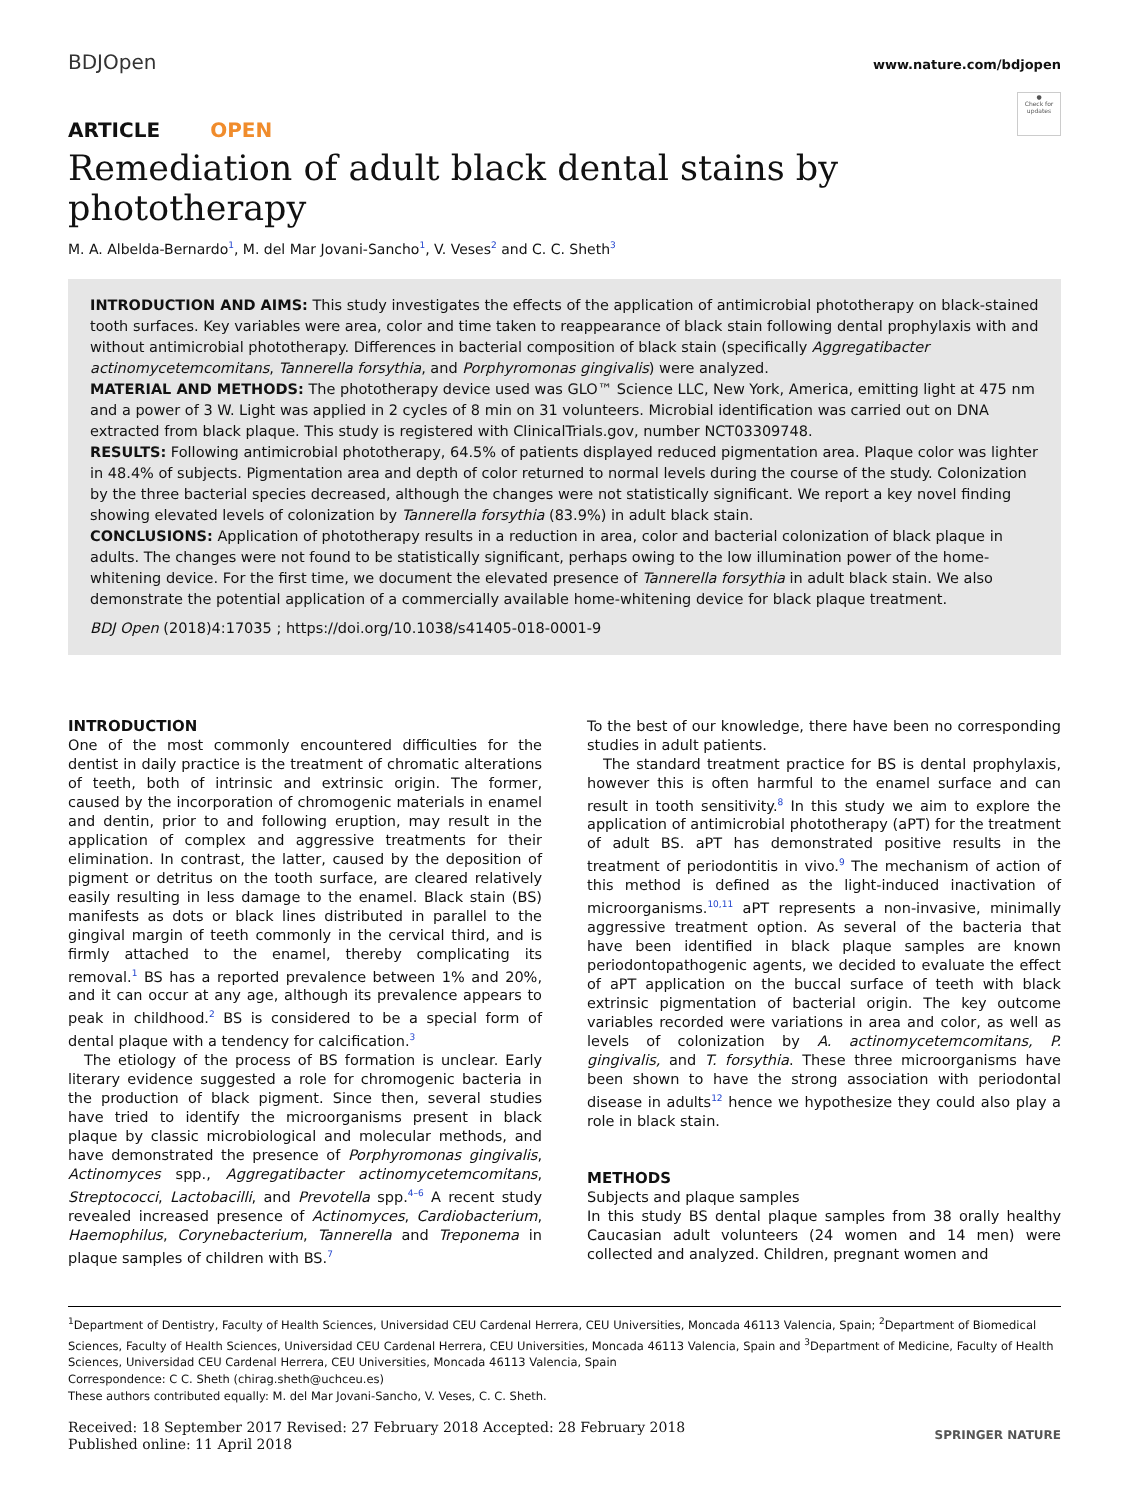BDJOpen
www.nature.com/bdjopen
●
Check for updates
ARTICLE OPEN
Remediation of adult black dental stains by phototherapy
M. A. Albelda-Bernardo<sup>1</sup>, M. del Mar Jovani-Sancho<sup>1</sup>, V. Veses<sup>2</sup> and C. C. Sheth<sup>3</sup>
INTRODUCTION AND AIMS: This study investigates the effects of the application of antimicrobial phototherapy on black-stained tooth surfaces. Key variables were area, color and time taken to reappearance of black stain following dental prophylaxis with and without antimicrobial phototherapy. Differences in bacterial composition of black stain (specifically Aggregatibacter actinomycetemcomitans, Tannerella forsythia, and Porphyromonas gingivalis) were analyzed.
MATERIAL AND METHODS: The phototherapy device used was GLO™ Science LLC, New York, America, emitting light at 475 nm and a power of 3 W. Light was applied in 2 cycles of 8 min on 31 volunteers. Microbial identification was carried out on DNA extracted from black plaque. This study is registered with ClinicalTrials.gov, number NCT03309748.
RESULTS: Following antimicrobial phototherapy, 64.5% of patients displayed reduced pigmentation area. Plaque color was lighter in 48.4% of subjects. Pigmentation area and depth of color returned to normal levels during the course of the study. Colonization by the three bacterial species decreased, although the changes were not statistically significant. We report a key novel finding showing elevated levels of colonization by Tannerella forsythia (83.9%) in adult black stain.
CONCLUSIONS: Application of phototherapy results in a reduction in area, color and bacterial colonization of black plaque in adults. The changes were not found to be statistically significant, perhaps owing to the low illumination power of the home-whitening device. For the first time, we document the elevated presence of Tannerella forsythia in adult black stain. We also demonstrate the potential application of a commercially available home-whitening device for black plaque treatment.
BDJ Open (2018)4:17035 ; https://doi.org/10.1038/s41405-018-0001-9
INTRODUCTION
One of the most commonly encountered difficulties for the dentist in daily practice is the treatment of chromatic alterations of teeth, both of intrinsic and extrinsic origin. The former, caused by the incorporation of chromogenic materials in enamel and dentin, prior to and following eruption, may result in the application of complex and aggressive treatments for their elimination. In contrast, the latter, caused by the deposition of pigment or detritus on the tooth surface, are cleared relatively easily resulting in less damage to the enamel. Black stain (BS) manifests as dots or black lines distributed in parallel to the gingival margin of teeth commonly in the cervical third, and is firmly attached to the enamel, thereby complicating its removal.<sup>1</sup> BS has a reported prevalence between 1% and 20%, and it can occur at any age, although its prevalence appears to peak in childhood.<sup>2</sup> BS is considered to be a special form of dental plaque with a tendency for calcification.<sup>3</sup>
The etiology of the process of BS formation is unclear. Early literary evidence suggested a role for chromogenic bacteria in the production of black pigment. Since then, several studies have tried to identify the microorganisms present in black plaque by classic microbiological and molecular methods, and have demonstrated the presence of Porphyromonas gingivalis, Actinomyces spp., Aggregatibacter actinomycetemcomitans, Streptococci, Lactobacilli, and Prevotella spp.<sup>4–6</sup> A recent study revealed increased presence of Actinomyces, Cardiobacterium, Haemophilus, Corynebacterium, Tannerella and Treponema in plaque samples of children with BS.<sup>7</sup>
To the best of our knowledge, there have been no corresponding studies in adult patients.
The standard treatment practice for BS is dental prophylaxis, however this is often harmful to the enamel surface and can result in tooth sensitivity.<sup>8</sup> In this study we aim to explore the application of antimicrobial phototherapy (aPT) for the treatment of adult BS. aPT has demonstrated positive results in the treatment of periodontitis in vivo.<sup>9</sup> The mechanism of action of this method is defined as the light-induced inactivation of microorganisms.<sup>10,11</sup> aPT represents a non-invasive, minimally aggressive treatment option. As several of the bacteria that have been identified in black plaque samples are known periodontopathogenic agents, we decided to evaluate the effect of aPT application on the buccal surface of teeth with black extrinsic pigmentation of bacterial origin. The key outcome variables recorded were variations in area and color, as well as levels of colonization by A. actinomycetemcomitans, P. gingivalis, and T. forsythia. These three microorganisms have been shown to have the strong association with periodontal disease in adults<sup>12</sup> hence we hypothesize they could also play a role in black stain.
METHODS
Subjects and plaque samples
In this study BS dental plaque samples from 38 orally healthy Caucasian adult volunteers (24 women and 14 men) were collected and analyzed. Children, pregnant women and
<sup>1</sup> Department of Dentistry, Faculty of Health Sciences, Universidad CEU Cardenal Herrera, CEU Universities, Moncada 46113 Valencia, Spain; <sup>2</sup>Department of Biomedical Sciences, Faculty of Health Sciences, Universidad CEU Cardenal Herrera, CEU Universities, Moncada 46113 Valencia, Spain and <sup>3</sup>Department of Medicine, Faculty of Health Sciences, Universidad CEU Cardenal Herrera, CEU Universities, Moncada 46113 Valencia, Spain
Correspondence: C C. Sheth (chirag.sheth@uchceu.es)
These authors contributed equally: M. del Mar Jovani-Sancho, V. Veses, C. C. Sheth.
Received: 18 September 2017 Revised: 27 February 2018 Accepted: 28 February 2018
Published online: 11 April 2018
SPRINGER NATURE